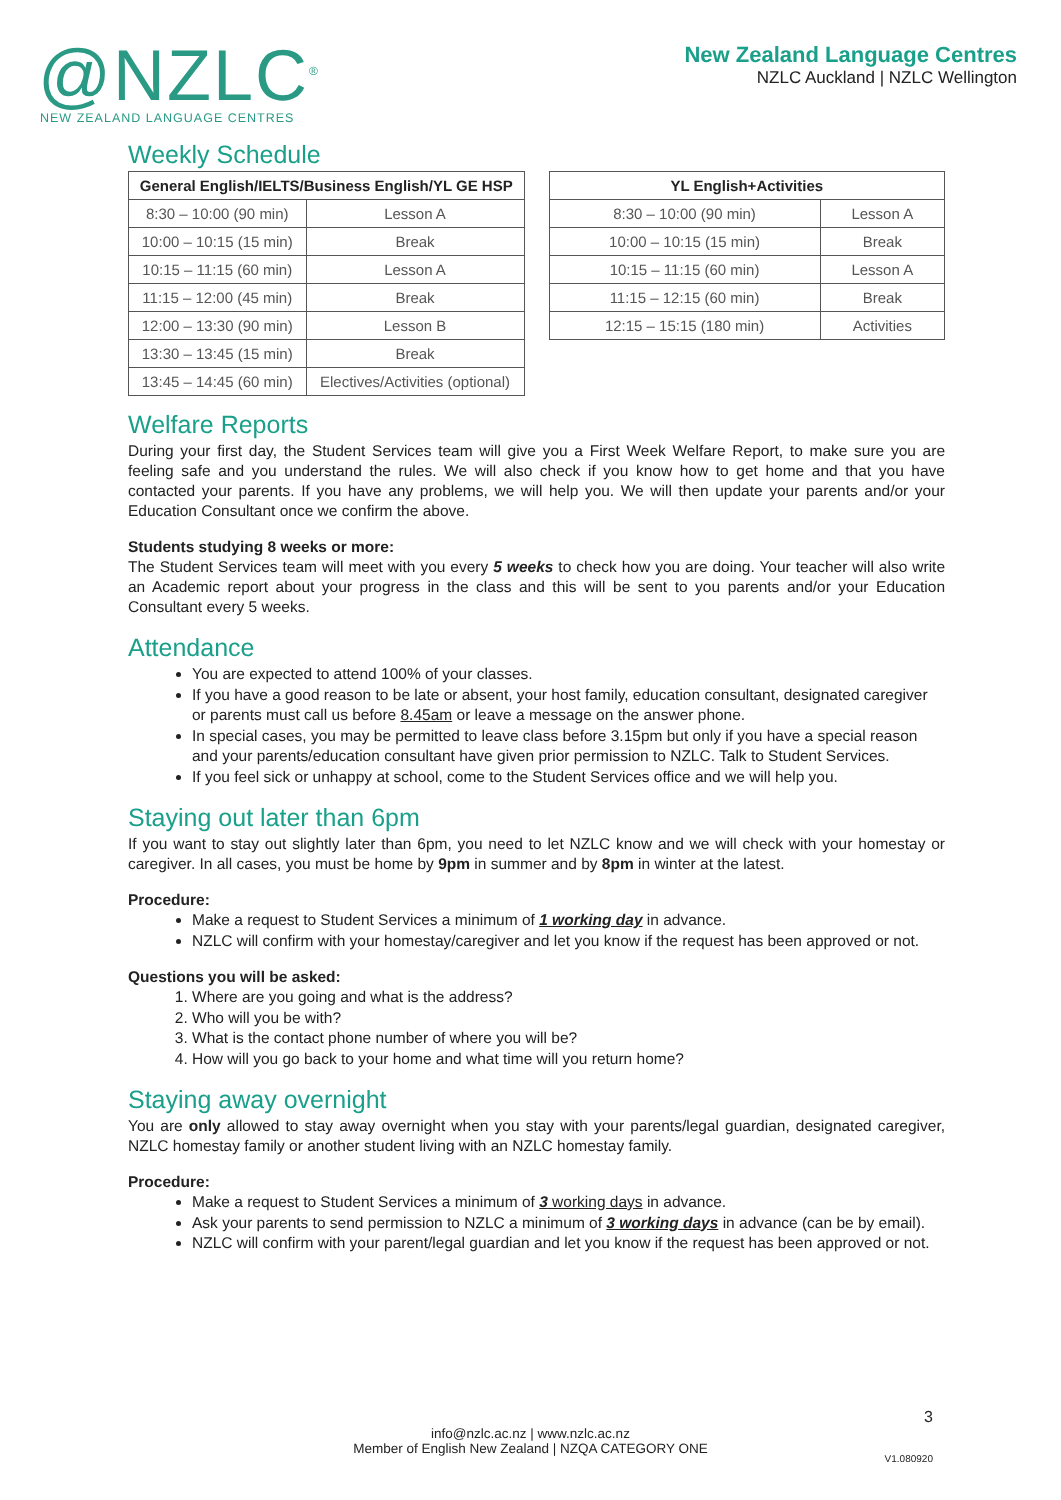@NZLC<sup>®</sup>
NEW ZEALAND LANGUAGE CENTRES
New Zealand Language Centres
NZLC Auckland | NZLC Wellington
Weekly Schedule
| General English/IELTS/Business English/YL GE HSP | |
| --- | --- |
| 8:30 – 10:00 (90 min) | Lesson A |
| 10:00 – 10:15 (15 min) | Break |
| 10:15 – 11:15 (60 min) | Lesson A |
| 11:15 – 12:00 (45 min) | Break |
| 12:00 – 13:30 (90 min) | Lesson B |
| 13:30 – 13:45 (15 min) | Break |
| 13:45 – 14:45 (60 min) | Electives/Activities (optional) |
| YL English+Activities | |
| --- | --- |
| 8:30 – 10:00 (90 min) | Lesson A |
| 10:00 – 10:15 (15 min) | Break |
| 10:15 – 11:15 (60 min) | Lesson A |
| 11:15 – 12:15 (60 min) | Break |
| 12:15 – 15:15 (180 min) | Activities |
Welfare Reports
During your first day, the Student Services team will give you a First Week Welfare Report, to make sure you are feeling safe and you understand the rules. We will also check if you know how to get home and that you have contacted your parents. If you have any problems, we will help you. We will then update your parents and/or your Education Consultant once we confirm the above.
Students studying 8 weeks or more:
The Student Services team will meet with you every 5 weeks to check how you are doing. Your teacher will also write an Academic report about your progress in the class and this will be sent to you parents and/or your Education Consultant every 5 weeks.
Attendance
You are expected to attend 100% of your classes.
If you have a good reason to be late or absent, your host family, education consultant, designated caregiver or parents must call us before 8.45am or leave a message on the answer phone.
In special cases, you may be permitted to leave class before 3.15pm but only if you have a special reason and your parents/education consultant have given prior permission to NZLC. Talk to Student Services.
If you feel sick or unhappy at school, come to the Student Services office and we will help you.
Staying out later than 6pm
If you want to stay out slightly later than 6pm, you need to let NZLC know and we will check with your homestay or caregiver. In all cases, you must be home by 9pm in summer and by 8pm in winter at the latest.
Procedure:
Make a request to Student Services a minimum of 1 working day in advance.
NZLC will confirm with your homestay/caregiver and let you know if the request has been approved or not.
Questions you will be asked:
1. Where are you going and what is the address?
2. Who will you be with?
3. What is the contact phone number of where you will be?
4. How will you go back to your home and what time will you return home?
Staying away overnight
You are only allowed to stay away overnight when you stay with your parents/legal guardian, designated caregiver, NZLC homestay family or another student living with an NZLC homestay family.
Procedure:
Make a request to Student Services a minimum of 3 working days in advance.
Ask your parents to send permission to NZLC a minimum of 3 working days in advance (can be by email).
NZLC will confirm with your parent/legal guardian and let you know if the request has been approved or not.
3
info@nzlc.ac.nz | www.nzlc.ac.nz
Member of English New Zealand | NZQA CATEGORY ONE
V1.080920